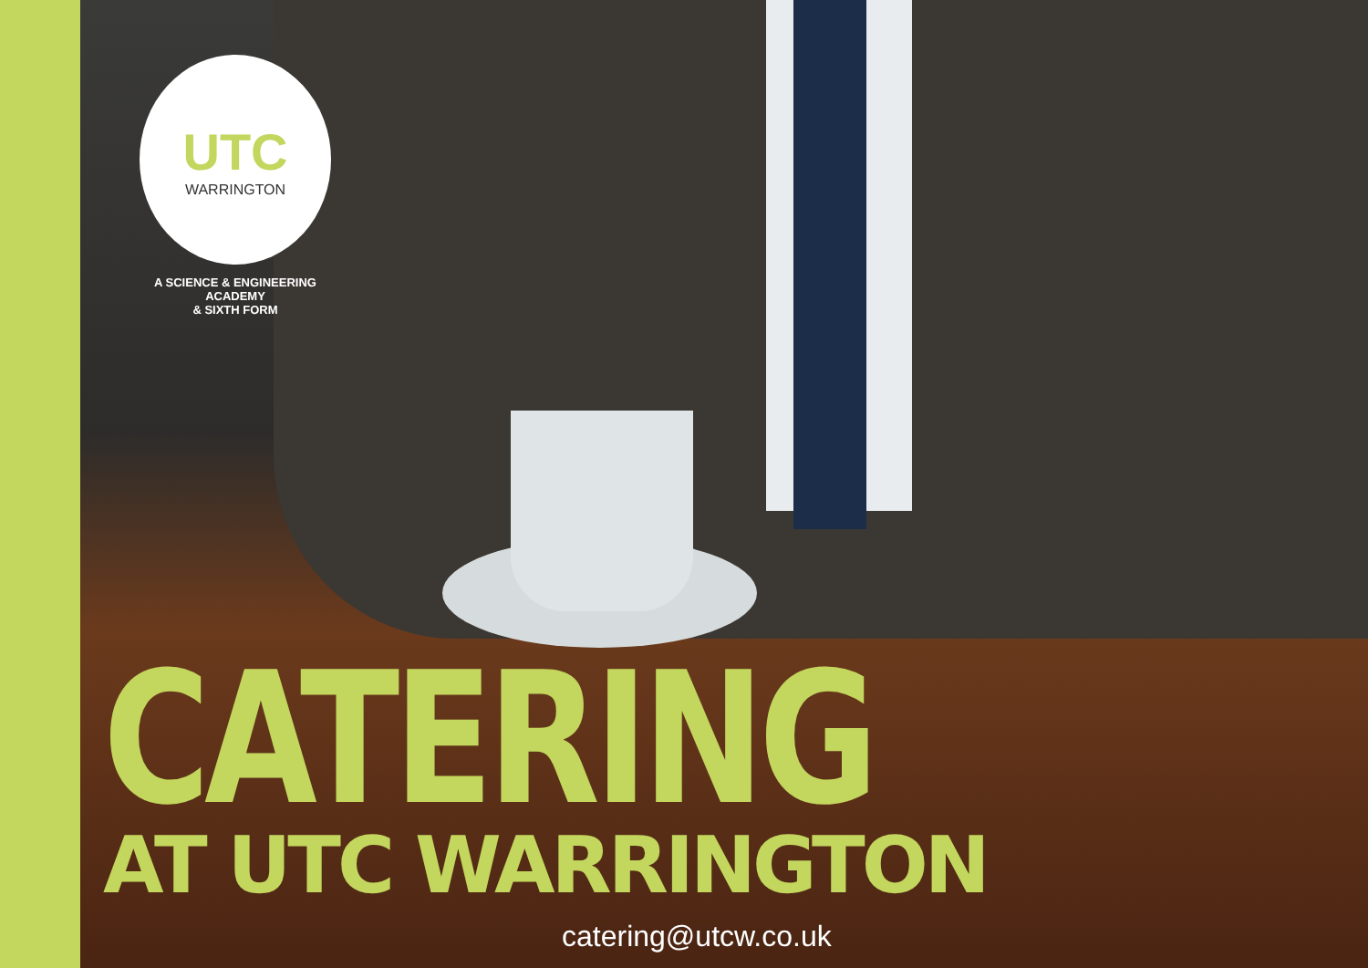UTC
WARRINGTON
A SCIENCE & ENGINEERING ACADEMY
& SIXTH FORM
CATERING
AT UTC WARRINGTON
catering@utcw.co.uk